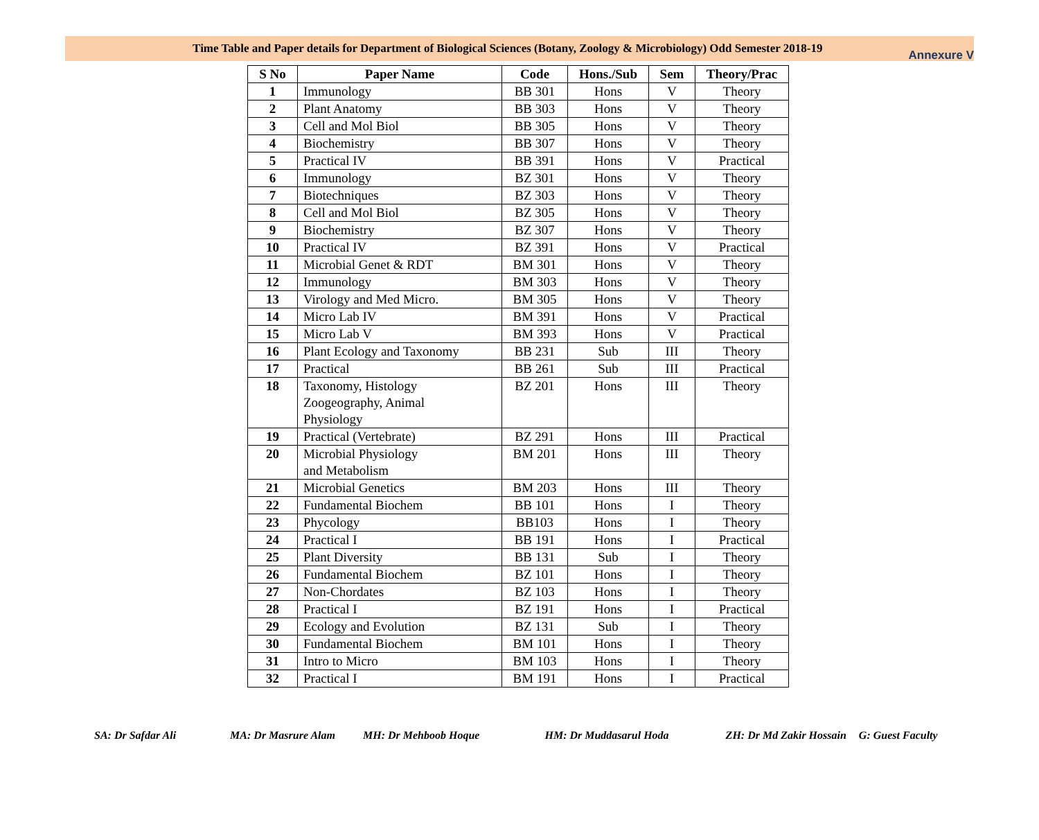Time Table and Paper details for Department of Biological Sciences (Botany, Zoology & Microbiology) Odd Semester 2018-19
Annexure V
| S No | Paper Name | Code | Hons./Sub | Sem | Theory/Prac |
| --- | --- | --- | --- | --- | --- |
| 1 | Immunology | BB 301 | Hons | V | Theory |
| 2 | Plant Anatomy | BB 303 | Hons | V | Theory |
| 3 | Cell and Mol Biol | BB 305 | Hons | V | Theory |
| 4 | Biochemistry | BB 307 | Hons | V | Theory |
| 5 | Practical IV | BB 391 | Hons | V | Practical |
| 6 | Immunology | BZ 301 | Hons | V | Theory |
| 7 | Biotechniques | BZ 303 | Hons | V | Theory |
| 8 | Cell and Mol Biol | BZ 305 | Hons | V | Theory |
| 9 | Biochemistry | BZ 307 | Hons | V | Theory |
| 10 | Practical IV | BZ 391 | Hons | V | Practical |
| 11 | Microbial Genet & RDT | BM 301 | Hons | V | Theory |
| 12 | Immunology | BM 303 | Hons | V | Theory |
| 13 | Virology and Med Micro. | BM 305 | Hons | V | Theory |
| 14 | Micro Lab IV | BM 391 | Hons | V | Practical |
| 15 | Micro Lab V | BM 393 | Hons | V | Practical |
| 16 | Plant Ecology and Taxonomy | BB 231 | Sub | III | Theory |
| 17 | Practical | BB 261 | Sub | III | Practical |
| 18 | Taxonomy, Histology Zoogeography, Animal Physiology | BZ 201 | Hons | III | Theory |
| 19 | Practical (Vertebrate) | BZ 291 | Hons | III | Practical |
| 20 | Microbial Physiology and Metabolism | BM 201 | Hons | III | Theory |
| 21 | Microbial Genetics | BM 203 | Hons | III | Theory |
| 22 | Fundamental Biochem | BB 101 | Hons | I | Theory |
| 23 | Phycology | BB103 | Hons | I | Theory |
| 24 | Practical I | BB 191 | Hons | I | Practical |
| 25 | Plant Diversity | BB 131 | Sub | I | Theory |
| 26 | Fundamental Biochem | BZ 101 | Hons | I | Theory |
| 27 | Non-Chordates | BZ 103 | Hons | I | Theory |
| 28 | Practical I | BZ 191 | Hons | I | Practical |
| 29 | Ecology and Evolution | BZ 131 | Sub | I | Theory |
| 30 | Fundamental Biochem | BM 101 | Hons | I | Theory |
| 31 | Intro to Micro | BM 103 | Hons | I | Theory |
| 32 | Practical I | BM 191 | Hons | I | Practical |
SA: Dr Safdar Ali MA: Dr Masrure Alam MH: Dr Mehboob Hoque HM: Dr Muddasarul Hoda ZH: Dr Md Zakir Hossain G: Guest Faculty